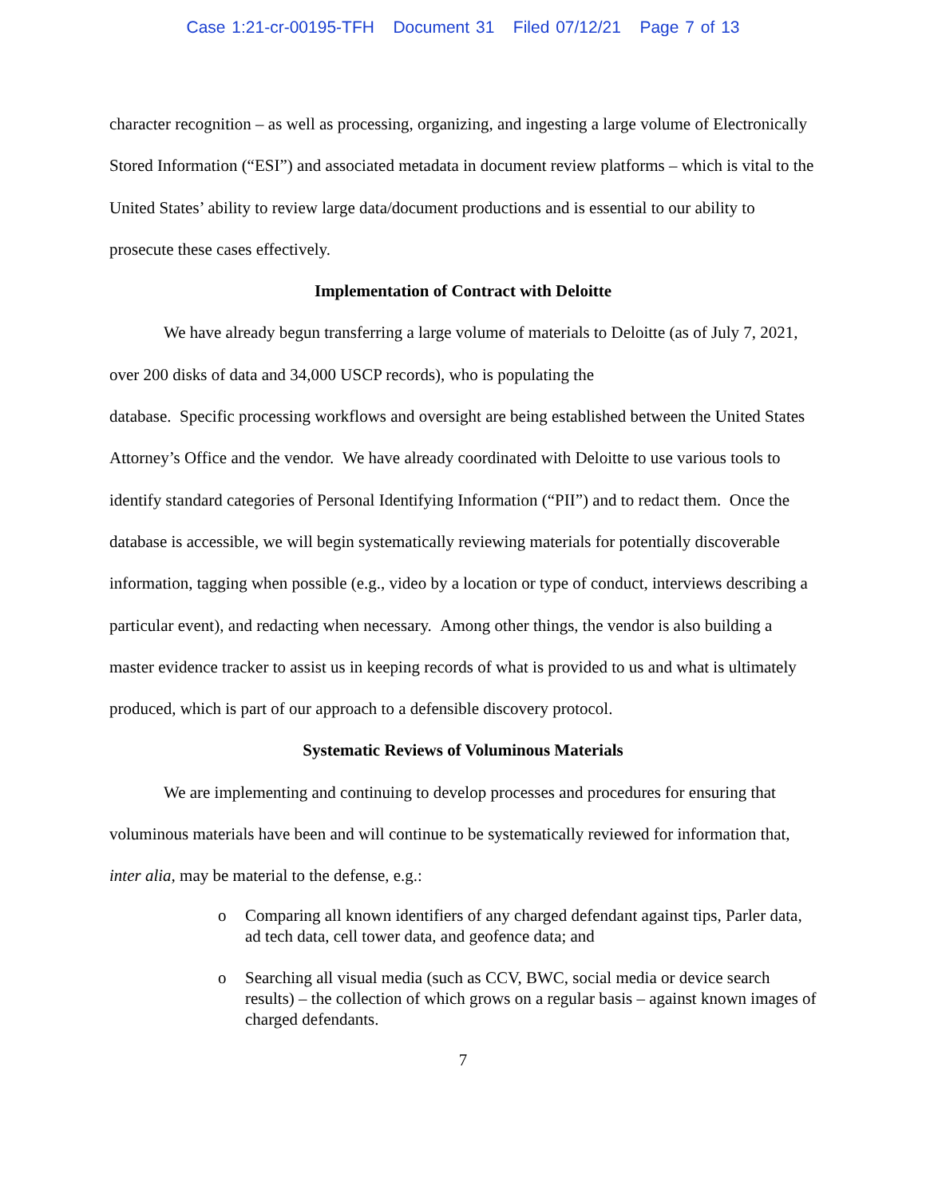Case 1:21-cr-00195-TFH Document 31 Filed 07/12/21 Page 7 of 13
character recognition – as well as processing, organizing, and ingesting a large volume of Electronically Stored Information (“ESI”) and associated metadata in document review platforms – which is vital to the United States’ ability to review large data/document productions and is essential to our ability to prosecute these cases effectively.
Implementation of Contract with Deloitte
We have already begun transferring a large volume of materials to Deloitte (as of July 7, 2021, over 200 disks of data and 34,000 USCP records), who is populating the
database. Specific processing workflows and oversight are being established between the United States Attorney’s Office and the vendor. We have already coordinated with Deloitte to use various tools to identify standard categories of Personal Identifying Information (“PII”) and to redact them. Once the database is accessible, we will begin systematically reviewing materials for potentially discoverable information, tagging when possible (e.g., video by a location or type of conduct, interviews describing a particular event), and redacting when necessary. Among other things, the vendor is also building a master evidence tracker to assist us in keeping records of what is provided to us and what is ultimately produced, which is part of our approach to a defensible discovery protocol.
Systematic Reviews of Voluminous Materials
We are implementing and continuing to develop processes and procedures for ensuring that voluminous materials have been and will continue to be systematically reviewed for information that, inter alia, may be material to the defense, e.g.:
o Comparing all known identifiers of any charged defendant against tips, Parler data, ad tech data, cell tower data, and geofence data; and
o Searching all visual media (such as CCV, BWC, social media or device search results) – the collection of which grows on a regular basis – against known images of charged defendants.
7